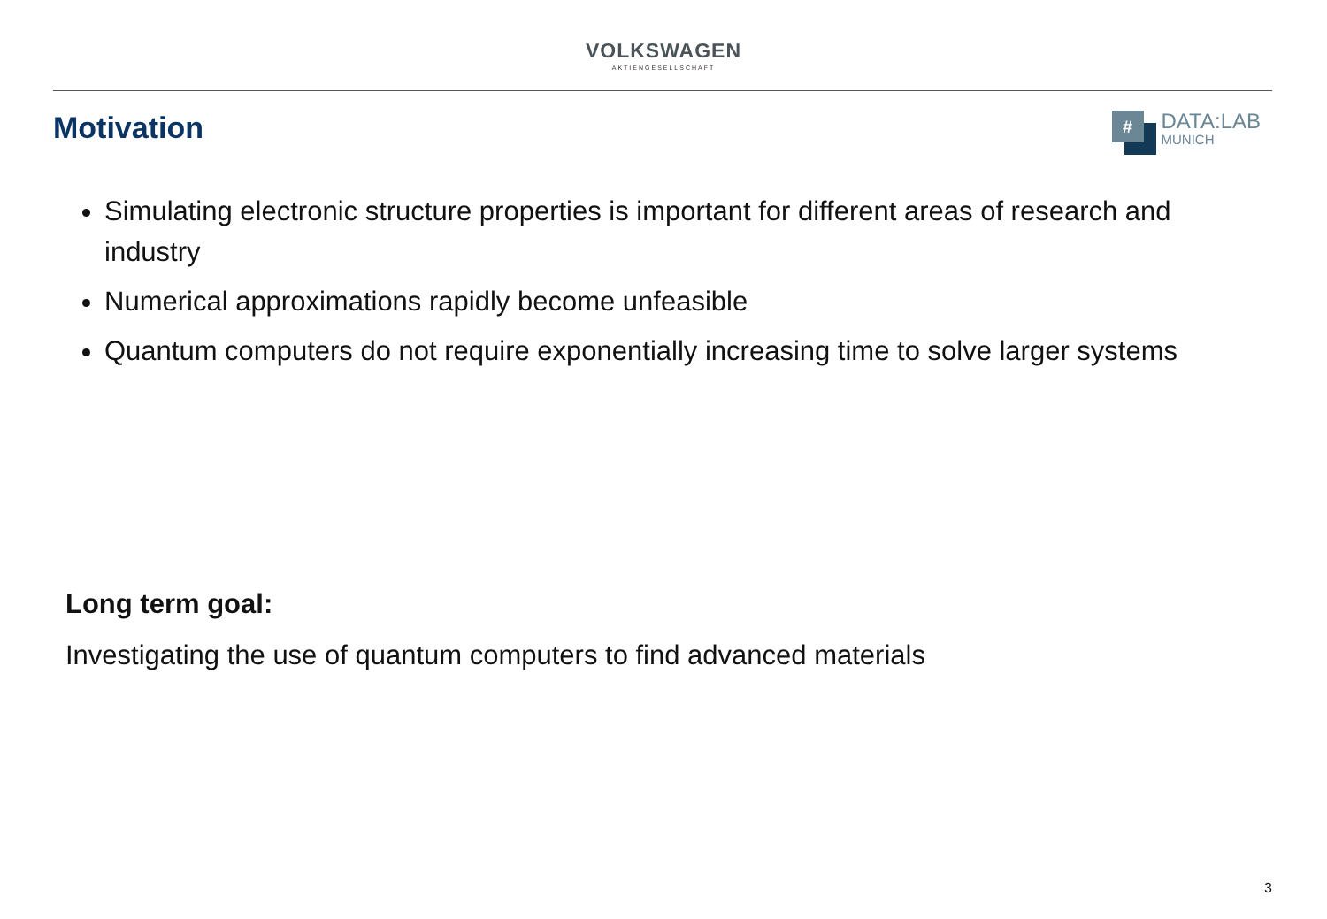VOLKSWAGEN
AKTIENGESELLSCHAFT
Motivation
#
DATA:LAB
MUNICH
Simulating electronic structure properties is important for different areas of research and industry
Numerical approximations rapidly become unfeasible
Quantum computers do not require exponentially increasing time to solve larger systems
Long term goal:
Investigating the use of quantum computers to find advanced materials
3